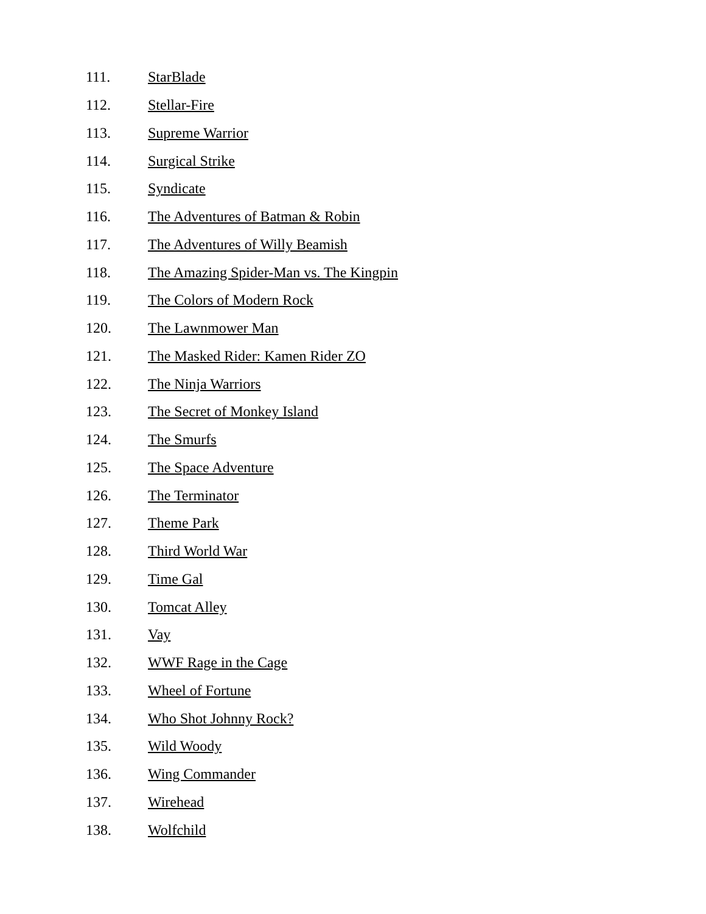111. StarBlade
112. Stellar-Fire
113. Supreme Warrior
114. Surgical Strike
115. Syndicate
116. The Adventures of Batman & Robin
117. The Adventures of Willy Beamish
118. The Amazing Spider-Man vs. The Kingpin
119. The Colors of Modern Rock
120. The Lawnmower Man
121. The Masked Rider: Kamen Rider ZO
122. The Ninja Warriors
123. The Secret of Monkey Island
124. The Smurfs
125. The Space Adventure
126. The Terminator
127. Theme Park
128. Third World War
129. Time Gal
130. Tomcat Alley
131. Vay
132. WWF Rage in the Cage
133. Wheel of Fortune
134. Who Shot Johnny Rock?
135. Wild Woody
136. Wing Commander
137. Wirehead
138. Wolfchild